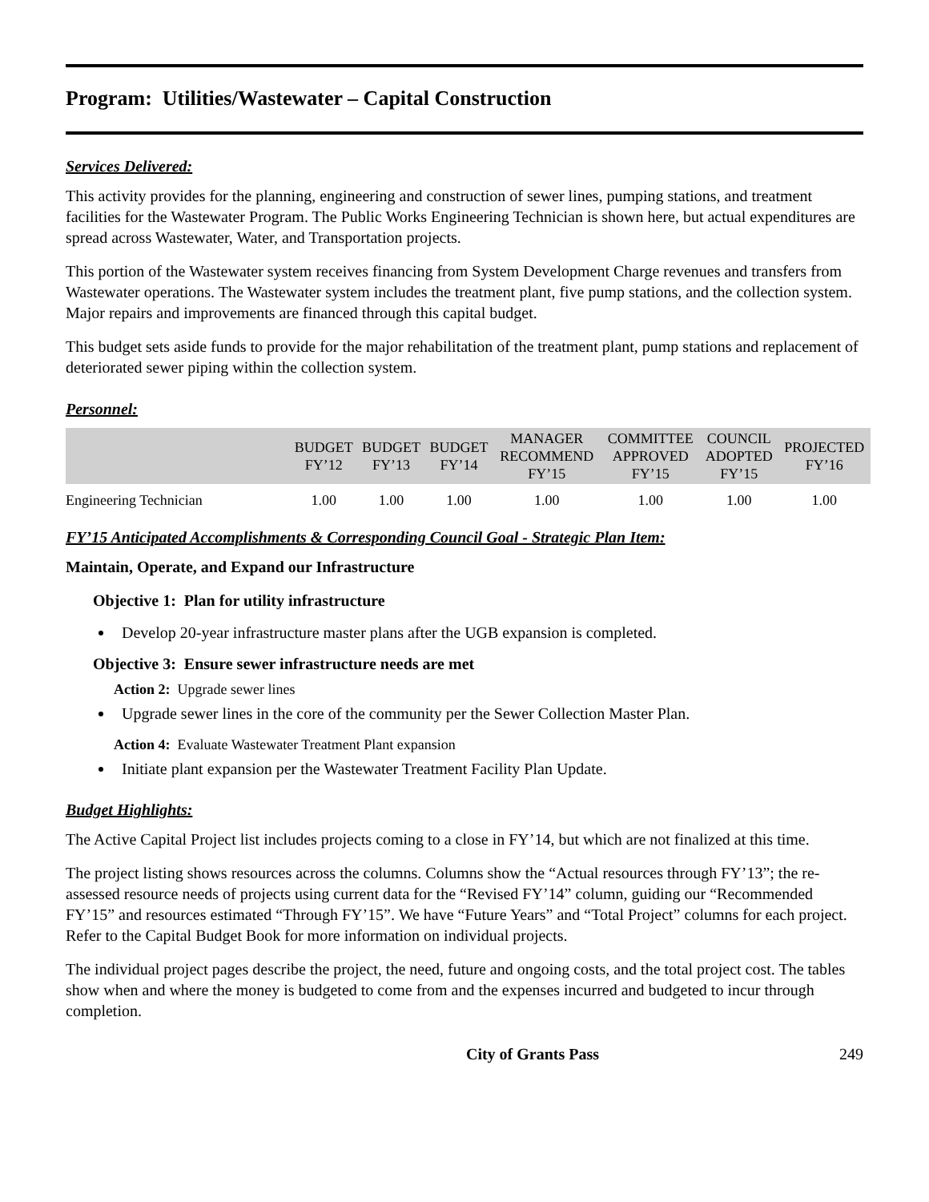Program: Utilities/Wastewater – Capital Construction
Services Delivered:
This activity provides for the planning, engineering and construction of sewer lines, pumping stations, and treatment facilities for the Wastewater Program. The Public Works Engineering Technician is shown here, but actual expenditures are spread across Wastewater, Water, and Transportation projects.
This portion of the Wastewater system receives financing from System Development Charge revenues and transfers from Wastewater operations. The Wastewater system includes the treatment plant, five pump stations, and the collection system. Major repairs and improvements are financed through this capital budget.
This budget sets aside funds to provide for the major rehabilitation of the treatment plant, pump stations and replacement of deteriorated sewer piping within the collection system.
Personnel:
| | BUDGET FY’12 | BUDGET FY’13 | BUDGET FY’14 | MANAGER RECOMMEND FY’15 | COMMITTEE APPROVED FY’15 | COUNCIL ADOPTED FY’15 | PROJECTED FY’16 |
| --- | --- | --- | --- | --- | --- | --- | --- |
| Engineering Technician | 1.00 | 1.00 | 1.00 | 1.00 | 1.00 | 1.00 | 1.00 |
FY’15 Anticipated Accomplishments & Corresponding Council Goal - Strategic Plan Item:
Maintain, Operate, and Expand our Infrastructure
Objective 1: Plan for utility infrastructure
Develop 20-year infrastructure master plans after the UGB expansion is completed.
Objective 3: Ensure sewer infrastructure needs are met
Action 2: Upgrade sewer lines
Upgrade sewer lines in the core of the community per the Sewer Collection Master Plan.
Action 4: Evaluate Wastewater Treatment Plant expansion
Initiate plant expansion per the Wastewater Treatment Facility Plan Update.
Budget Highlights:
The Active Capital Project list includes projects coming to a close in FY’14, but which are not finalized at this time.
The project listing shows resources across the columns. Columns show the “Actual resources through FY’13”; the re-assessed resource needs of projects using current data for the “Revised FY’14” column, guiding our “Recommended FY’15” and resources estimated “Through FY’15”. We have “Future Years” and “Total Project” columns for each project. Refer to the Capital Budget Book for more information on individual projects.
The individual project pages describe the project, the need, future and ongoing costs, and the total project cost. The tables show when and where the money is budgeted to come from and the expenses incurred and budgeted to incur through completion.
City of Grants Pass 249